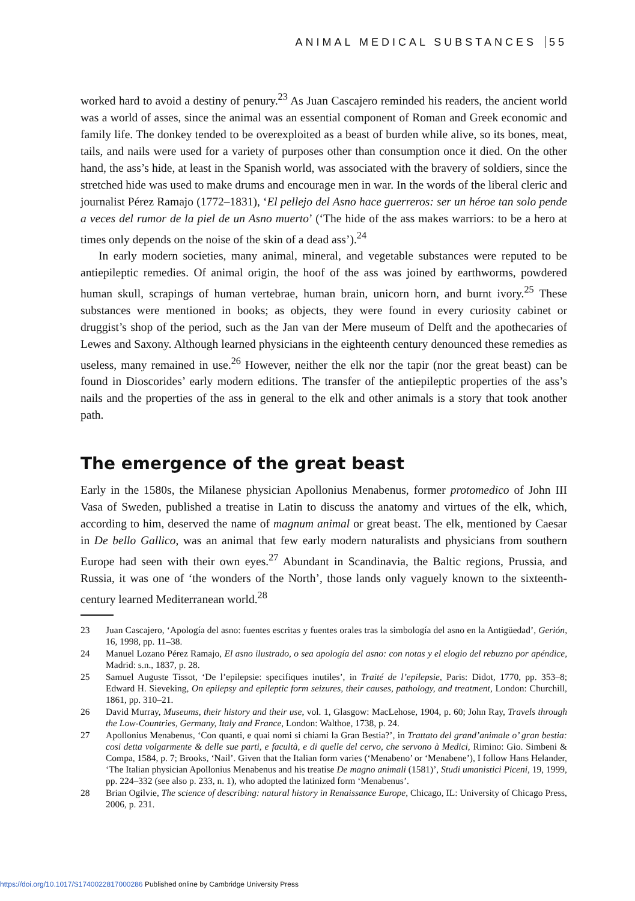ANIMAL MEDICAL SUBSTANCES 55
worked hard to avoid a destiny of penury.<sup>23</sup> As Juan Cascajero reminded his readers, the ancient world was a world of asses, since the animal was an essential component of Roman and Greek economic and family life. The donkey tended to be overexploited as a beast of burden while alive, so its bones, meat, tails, and nails were used for a variety of purposes other than consumption once it died. On the other hand, the ass’s hide, at least in the Spanish world, was associated with the bravery of soldiers, since the stretched hide was used to make drums and encourage men in war. In the words of the liberal cleric and journalist Pérez Ramajo (1772–1831), ‘El pellejo del Asno hace guerreros: ser un héroe tan solo pende a veces del rumor de la piel de un Asno muerto’ (‘The hide of the ass makes warriors: to be a hero at times only depends on the noise of the skin of a dead ass’).<sup>24</sup>
In early modern societies, many animal, mineral, and vegetable substances were reputed to be antiepileptic remedies. Of animal origin, the hoof of the ass was joined by earthworms, powdered human skull, scrapings of human vertebrae, human brain, unicorn horn, and burnt ivory.<sup>25</sup> These substances were mentioned in books; as objects, they were found in every curiosity cabinet or druggist’s shop of the period, such as the Jan van der Mere museum of Delft and the apothecaries of Lewes and Saxony. Although learned physicians in the eighteenth century denounced these remedies as useless, many remained in use.<sup>26</sup> However, neither the elk nor the tapir (nor the great beast) can be found in Dioscorides’ early modern editions. The transfer of the antiepileptic properties of the ass’s nails and the properties of the ass in general to the elk and other animals is a story that took another path.
The emergence of the great beast
Early in the 1580s, the Milanese physician Apollonius Menabenus, former protomedico of John III Vasa of Sweden, published a treatise in Latin to discuss the anatomy and virtues of the elk, which, according to him, deserved the name of magnum animal or great beast. The elk, mentioned by Caesar in De bello Gallico, was an animal that few early modern naturalists and physicians from southern Europe had seen with their own eyes.<sup>27</sup> Abundant in Scandinavia, the Baltic regions, Prussia, and Russia, it was one of ‘the wonders of the North’, those lands only vaguely known to the sixteenth-century learned Mediterranean world.<sup>28</sup>
23 Juan Cascajero, ‘Apología del asno: fuentes escritas y fuentes orales tras la simbología del asno en la Antigüedad’, Gerión, 16, 1998, pp. 11–38.
24 Manuel Lozano Pérez Ramajo, El asno ilustrado, o sea apología del asno: con notas y el elogio del rebuzno por apéndice, Madrid: s.n., 1837, p. 28.
25 Samuel Auguste Tissot, ‘De l’epilepsie: specifiques inutiles’, in Traité de l’epilepsie, Paris: Didot, 1770, pp. 353–8; Edward H. Sieveking, On epilepsy and epileptic form seizures, their causes, pathology, and treatment, London: Churchill, 1861, pp. 310–21.
26 David Murray, Museums, their history and their use, vol. 1, Glasgow: MacLehose, 1904, p. 60; John Ray, Travels through the Low-Countries, Germany, Italy and France, London: Walthoe, 1738, p. 24.
27 Apollonius Menabenus, ‘Con quanti, e quai nomi si chiami la Gran Bestia?’, in Trattato del grand’animale o’ gran bestia: cosi detta volgarmente & delle sue parti, e facultà, e di quelle del cervo, che servono à Medici, Rimino: Gio. Simbeni & Compa, 1584, p. 7; Brooks, ‘Nail’. Given that the Italian form varies (‘Menabeno’ or ‘Menabene’), I follow Hans Helander, ‘The Italian physician Apollonius Menabenus and his treatise De magno animali (1581)’, Studi umanistici Piceni, 19, 1999, pp. 224–332 (see also p. 233, n. 1), who adopted the latinized form ‘Menabenus’.
28 Brian Ogilvie, The science of describing: natural history in Renaissance Europe, Chicago, IL: University of Chicago Press, 2006, p. 231.
https://doi.org/10.1017/S1740022817000286 Published online by Cambridge University Press